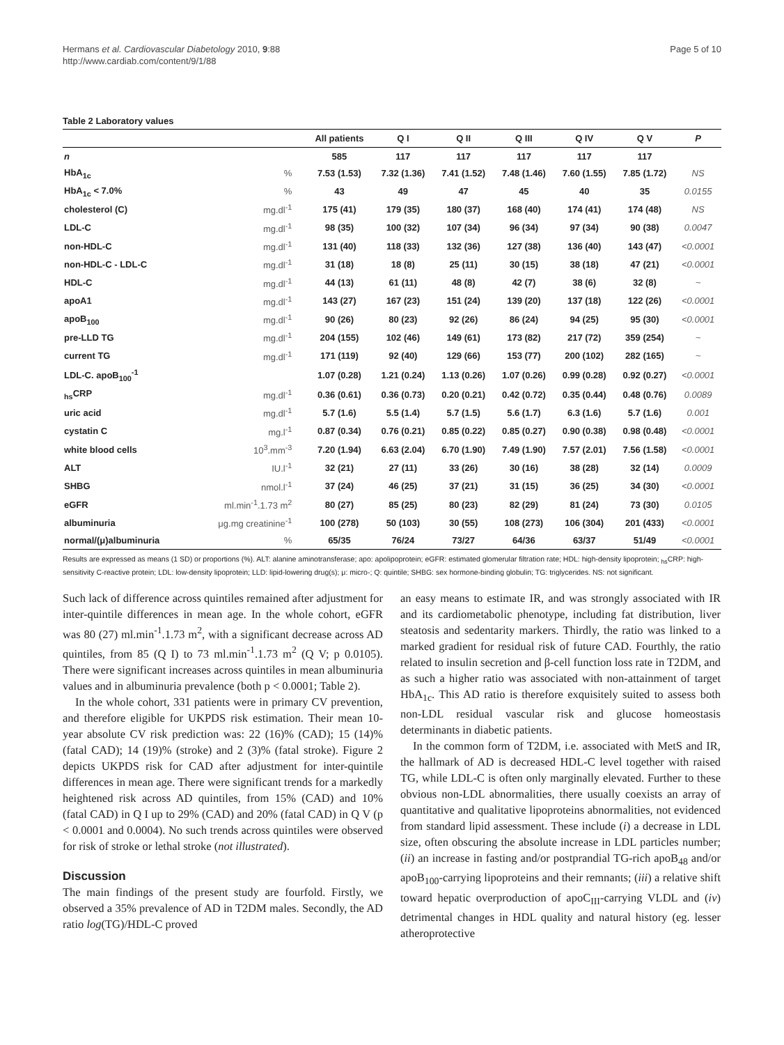Hermans et al. Cardiovascular Diabetology 2010, 9:88
http://www.cardiab.com/content/9/1/88
Page 5 of 10
Table 2 Laboratory values
| | | All patients | Q I | Q II | Q III | Q IV | Q V | P |
| --- | --- | --- | --- | --- | --- | --- | --- | --- |
| n | | 585 | 117 | 117 | 117 | 117 | 117 | |
| HbA<sub>1c</sub> | % | 7.53 (1.53) | 7.32 (1.36) | 7.41 (1.52) | 7.48 (1.46) | 7.60 (1.55) | 7.85 (1.72) | NS |
| HbA<sub>1c</sub> < 7.0% | % | 43 | 49 | 47 | 45 | 40 | 35 | 0.0155 |
| cholesterol (C) | mg.dl<sup>-1</sup> | 175 (41) | 179 (35) | 180 (37) | 168 (40) | 174 (41) | 174 (48) | NS |
| LDL-C | mg.dl<sup>-1</sup> | 98 (35) | 100 (32) | 107 (34) | 96 (34) | 97 (34) | 90 (38) | 0.0047 |
| non-HDL-C | mg.dl<sup>-1</sup> | 131 (40) | 118 (33) | 132 (36) | 127 (38) | 136 (40) | 143 (47) | <0.0001 |
| non-HDL-C - LDL-C | mg.dl<sup>-1</sup> | 31 (18) | 18 (8) | 25 (11) | 30 (15) | 38 (18) | 47 (21) | <0.0001 |
| HDL-C | mg.dl<sup>-1</sup> | 44 (13) | 61 (11) | 48 (8) | 42 (7) | 38 (6) | 32 (8) | ~ |
| apoA1 | mg.dl<sup>-1</sup> | 143 (27) | 167 (23) | 151 (24) | 139 (20) | 137 (18) | 122 (26) | <0.0001 |
| apoB<sub>100</sub> | mg.dl<sup>-1</sup> | 90 (26) | 80 (23) | 92 (26) | 86 (24) | 94 (25) | 95 (30) | <0.0001 |
| pre-LLD TG | mg.dl<sup>-1</sup> | 204 (155) | 102 (46) | 149 (61) | 173 (82) | 217 (72) | 359 (254) | ~ |
| current TG | mg.dl<sup>-1</sup> | 171 (119) | 92 (40) | 129 (66) | 153 (77) | 200 (102) | 282 (165) | ~ |
| LDL-C. apoB<sub>100</sub><sup>-1</sup> | | 1.07 (0.28) | 1.21 (0.24) | 1.13 (0.26) | 1.07 (0.26) | 0.99 (0.28) | 0.92 (0.27) | <0.0001 |
| <sub>hs</sub>CRP | mg.dl<sup>-1</sup> | 0.36 (0.61) | 0.36 (0.73) | 0.20 (0.21) | 0.42 (0.72) | 0.35 (0.44) | 0.48 (0.76) | 0.0089 |
| uric acid | mg.dl<sup>-1</sup> | 5.7 (1.6) | 5.5 (1.4) | 5.7 (1.5) | 5.6 (1.7) | 6.3 (1.6) | 5.7 (1.6) | 0.001 |
| cystatin C | mg.l<sup>-1</sup> | 0.87 (0.34) | 0.76 (0.21) | 0.85 (0.22) | 0.85 (0.27) | 0.90 (0.38) | 0.98 (0.48) | <0.0001 |
| white blood cells | 10<sup>3</sup>.mm<sup>-3</sup> | 7.20 (1.94) | 6.63 (2.04) | 6.70 (1.90) | 7.49 (1.90) | 7.57 (2.01) | 7.56 (1.58) | <0.0001 |
| ALT | IU.l<sup>-1</sup> | 32 (21) | 27 (11) | 33 (26) | 30 (16) | 38 (28) | 32 (14) | 0.0009 |
| SHBG | nmol.l<sup>-1</sup> | 37 (24) | 46 (25) | 37 (21) | 31 (15) | 36 (25) | 34 (30) | <0.0001 |
| eGFR | ml.min<sup>-1</sup>.1.73 m<sup>2</sup> | 80 (27) | 85 (25) | 80 (23) | 82 (29) | 81 (24) | 73 (30) | 0.0105 |
| albuminuria | μg.mg creatinine<sup>-1</sup> | 100 (278) | 50 (103) | 30 (55) | 108 (273) | 106 (304) | 201 (433) | <0.0001 |
| normal/(μ)albuminuria | % | 65/35 | 76/24 | 73/27 | 64/36 | 63/37 | 51/49 | <0.0001 |
Results are expressed as means (1 SD) or proportions (%). ALT: alanine aminotransferase; apo: apolipoprotein; eGFR: estimated glomerular filtration rate; HDL: high-density lipoprotein; <sub>hs</sub>CRP: high-sensitivity C-reactive protein; LDL: low-density lipoprotein; LLD: lipid-lowering drug(s); μ: micro-; Q: quintile; SHBG: sex hormone-binding globulin; TG: triglycerides. NS: not significant.
Such lack of difference across quintiles remained after adjustment for inter-quintile differences in mean age. In the whole cohort, eGFR was 80 (27) ml.min<sup>-1</sup>.1.73 m<sup>2</sup>, with a significant decrease across AD quintiles, from 85 (Q I) to 73 ml.min<sup>-1</sup>.1.73 m<sup>2</sup> (Q V; p 0.0105). There were significant increases across quintiles in mean albuminuria values and in albuminuria prevalence (both p < 0.0001; Table 2).
In the whole cohort, 331 patients were in primary CV prevention, and therefore eligible for UKPDS risk estimation. Their mean 10-year absolute CV risk prediction was: 22 (16)% (CAD); 15 (14)% (fatal CAD); 14 (19)% (stroke) and 2 (3)% (fatal stroke). Figure 2 depicts UKPDS risk for CAD after adjustment for inter-quintile differences in mean age. There were significant trends for a markedly heightened risk across AD quintiles, from 15% (CAD) and 10% (fatal CAD) in Q I up to 29% (CAD) and 20% (fatal CAD) in Q V (p < 0.0001 and 0.0004). No such trends across quintiles were observed for risk of stroke or lethal stroke (not illustrated).
Discussion
The main findings of the present study are fourfold. Firstly, we observed a 35% prevalence of AD in T2DM males. Secondly, the AD ratio log(TG)/HDL-C proved
an easy means to estimate IR, and was strongly associated with IR and its cardiometabolic phenotype, including fat distribution, liver steatosis and sedentarity markers. Thirdly, the ratio was linked to a marked gradient for residual risk of future CAD. Fourthly, the ratio related to insulin secretion and β-cell function loss rate in T2DM, and as such a higher ratio was associated with non-attainment of target HbA<sub>1c</sub>. This AD ratio is therefore exquisitely suited to assess both non-LDL residual vascular risk and glucose homeostasis determinants in diabetic patients.
In the common form of T2DM, i.e. associated with MetS and IR, the hallmark of AD is decreased HDL-C level together with raised TG, while LDL-C is often only marginally elevated. Further to these obvious non-LDL abnormalities, there usually coexists an array of quantitative and qualitative lipoproteins abnormalities, not evidenced from standard lipid assessment. These include (i) a decrease in LDL size, often obscuring the absolute increase in LDL particles number; (ii) an increase in fasting and/or postprandial TG-rich apoB<sub>48</sub> and/or apoB<sub>100</sub>-carrying lipoproteins and their remnants; (iii) a relative shift toward hepatic overproduction of apoC<sub>III</sub>-carrying VLDL and (iv) detrimental changes in HDL quality and natural history (eg. lesser atheroprotective